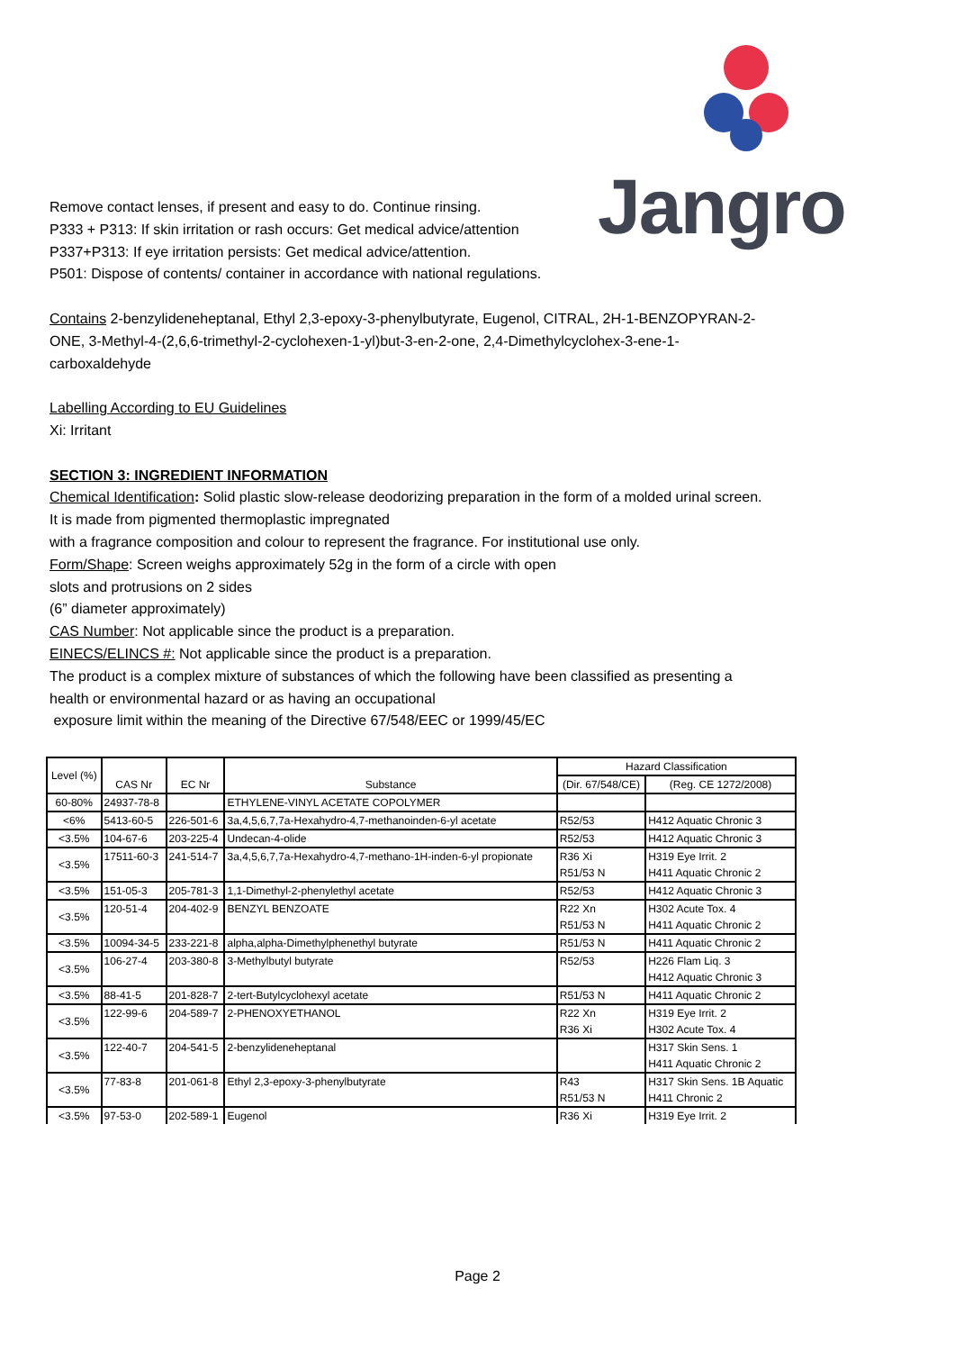Jangro
Remove contact lenses, if present and easy to do. Continue rinsing.
P333 + P313: If skin irritation or rash occurs: Get medical advice/attention
P337+P313: If eye irritation persists: Get medical advice/attention.
P501: Dispose of contents/ container in accordance with national regulations.
Contains 2-benzylideneheptanal, Ethyl 2,3-epoxy-3-phenylbutyrate, Eugenol, CITRAL, 2H-1-BENZOPYRAN-2-ONE, 3-Methyl-4-(2,6,6-trimethyl-2-cyclohexen-1-yl)but-3-en-2-one, 2,4-Dimethylcyclohex-3-ene-1-carboxaldehyde
Labelling According to EU Guidelines
Xi: Irritant
SECTION 3: INGREDIENT INFORMATION
Chemical Identification: Solid plastic slow-release deodorizing preparation in the form of a molded urinal screen. It is made from pigmented thermoplastic impregnated
with a fragrance composition and colour to represent the fragrance. For institutional use only.
Form/Shape: Screen weighs approximately 52g in the form of a circle with open
slots and protrusions on 2 sides
(6” diameter approximately)
CAS Number: Not applicable since the product is a preparation.
EINECS/ELINCS #: Not applicable since the product is a preparation.
The product is a complex mixture of substances of which the following have been classified as presenting a health or environmental hazard or as having an occupational
exposure limit within the meaning of the Directive 67/548/EEC or 1999/45/EC
| Level (%) | CAS Nr | EC Nr | Substance | Hazard Classification | |
| --- | --- | --- | --- | --- | --- |
| | | | | (Dir. 67/548/CE) | (Reg. CE 1272/2008) |
| 60-80% | 24937-78-8 | | ETHYLENE-VINYL ACETATE COPOLYMER | | |
| <6% | 5413-60-5 | 226-501-6 | 3a,4,5,6,7,7a-Hexahydro-4,7-methanoinden-6-yl acetate | R52/53 | H412 Aquatic Chronic 3 |
| <3.5% | 104-67-6 | 203-225-4 | Undecan-4-olide | R52/53 | H412 Aquatic Chronic 3 |
| <3.5% | 17511-60-3 | 241-514-7 | 3a,4,5,6,7,7a-Hexahydro-4,7-methano-1H-inden-6-yl propionate | R36 Xi R51/53 N | H319 Eye Irrit. 2 H411 Aquatic Chronic 2 |
| <3.5% | 151-05-3 | 205-781-3 | 1,1-Dimethyl-2-phenylethyl acetate | R52/53 | H412 Aquatic Chronic 3 |
| <3.5% | 120-51-4 | 204-402-9 | BENZYL BENZOATE | R22 Xn R51/53 N | H302 Acute Tox. 4 H411 Aquatic Chronic 2 |
| <3.5% | 10094-34-5 | 233-221-8 | alpha,alpha-Dimethylphenethyl butyrate | R51/53 N | H411 Aquatic Chronic 2 |
| <3.5% | 106-27-4 | 203-380-8 | 3-Methylbutyl butyrate | R52/53 | H226 Flam Liq. 3 H412 Aquatic Chronic 3 |
| <3.5% | 88-41-5 | 201-828-7 | 2-tert-Butylcyclohexyl acetate | R51/53 N | H411 Aquatic Chronic 2 |
| <3.5% | 122-99-6 | 204-589-7 | 2-PHENOXYETHANOL | R22 Xn R36 Xi | H319 Eye Irrit. 2 H302 Acute Tox. 4 |
| <3.5% | 122-40-7 | 204-541-5 | 2-benzylideneheptanal | | H317 Skin Sens. 1 H411 Aquatic Chronic 2 |
| <3.5% | 77-83-8 | 201-061-8 | Ethyl 2,3-epoxy-3-phenylbutyrate | R43 R51/53 N | H317 Skin Sens. 1B Aquatic H411 Chronic 2 |
| <3.5% | 97-53-0 | 202-589-1 | Eugenol | R36 Xi | H319 Eye Irrit. 2 |
Page 2